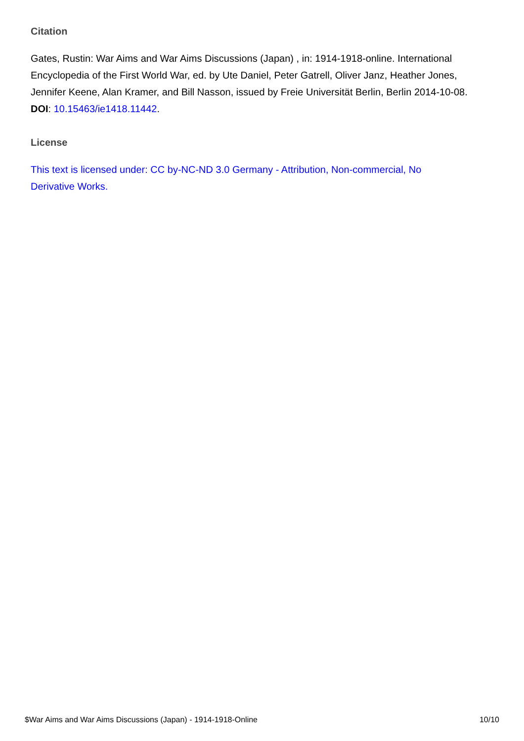Citation
Gates, Rustin: War Aims and War Aims Discussions (Japan) , in: 1914-1918-online. International Encyclopedia of the First World War, ed. by Ute Daniel, Peter Gatrell, Oliver Janz, Heather Jones, Jennifer Keene, Alan Kramer, and Bill Nasson, issued by Freie Universität Berlin, Berlin 2014-10-08.
DOI: 10.15463/ie1418.11442.
License
This text is licensed under: CC by-NC-ND 3.0 Germany - Attribution, Non-commercial, No
Derivative Works.
$War Aims and War Aims Discussions (Japan) - 1914-1918-Online 10/10